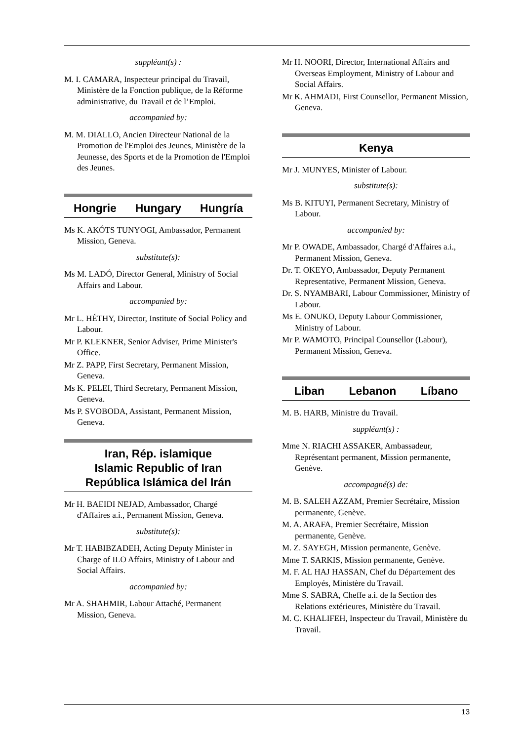suppléant(s) :
M. I. CAMARA, Inspecteur principal du Travail, Ministère de la Fonction publique, de la Réforme administrative, du Travail et de l’Emploi.
accompanied by:
M. M. DIALLO, Ancien Directeur National de la Promotion de l'Emploi des Jeunes, Ministère de la Jeunesse, des Sports et de la Promotion de l'Emploi des Jeunes.
Hongrie Hungary Hungría
Ms K. AKÓTS TUNYOGI, Ambassador, Permanent Mission, Geneva.
substitute(s):
Ms M. LADÓ, Director General, Ministry of Social Affairs and Labour.
accompanied by:
Mr L. HÉTHY, Director, Institute of Social Policy and Labour.
Mr P. KLEKNER, Senior Adviser, Prime Minister's Office.
Mr Z. PAPP, First Secretary, Permanent Mission, Geneva.
Ms K. PELEI, Third Secretary, Permanent Mission, Geneva.
Ms P. SVOBODA, Assistant, Permanent Mission, Geneva.
Iran, Rép. islamique
Islamic Republic of Iran
República Islámica del Irán
Mr H. BAEIDI NEJAD, Ambassador, Chargé d'Affaires a.i., Permanent Mission, Geneva.
substitute(s):
Mr T. HABIBZADEH, Acting Deputy Minister in Charge of ILO Affairs, Ministry of Labour and Social Affairs.
accompanied by:
Mr A. SHAHMIR, Labour Attaché, Permanent Mission, Geneva.
Mr H. NOORI, Director, International Affairs and Overseas Employment, Ministry of Labour and Social Affairs.
Mr K. AHMADI, First Counsellor, Permanent Mission, Geneva.
Kenya
Mr J. MUNYES, Minister of Labour.
substitute(s):
Ms B. KITUYI, Permanent Secretary, Ministry of Labour.
accompanied by:
Mr P. OWADE, Ambassador, Chargé d'Affaires a.i., Permanent Mission, Geneva.
Dr. T. OKEYO, Ambassador, Deputy Permanent Representative, Permanent Mission, Geneva.
Dr. S. NYAMBARI, Labour Commissioner, Ministry of Labour.
Ms E. ONUKO, Deputy Labour Commissioner, Ministry of Labour.
Mr P. WAMOTO, Principal Counsellor (Labour), Permanent Mission, Geneva.
Liban Lebanon Líbano
M. B. HARB, Ministre du Travail.
suppléant(s) :
Mme N. RIACHI ASSAKER, Ambassadeur, Représentant permanent, Mission permanente, Genève.
accompagné(s) de:
M. B. SALEH AZZAM, Premier Secrétaire, Mission permanente, Genève.
M. A. ARAFA, Premier Secrétaire, Mission permanente, Genève.
M. Z. SAYEGH, Mission permanente, Genève.
Mme T. SARKIS, Mission permanente, Genève.
M. F. AL HAJ HASSAN, Chef du Département des Employés, Ministère du Travail.
Mme S. SABRA, Cheffe a.i. de la Section des Relations extérieures, Ministère du Travail.
M. C. KHALIFEH, Inspecteur du Travail, Ministère du Travail.
13